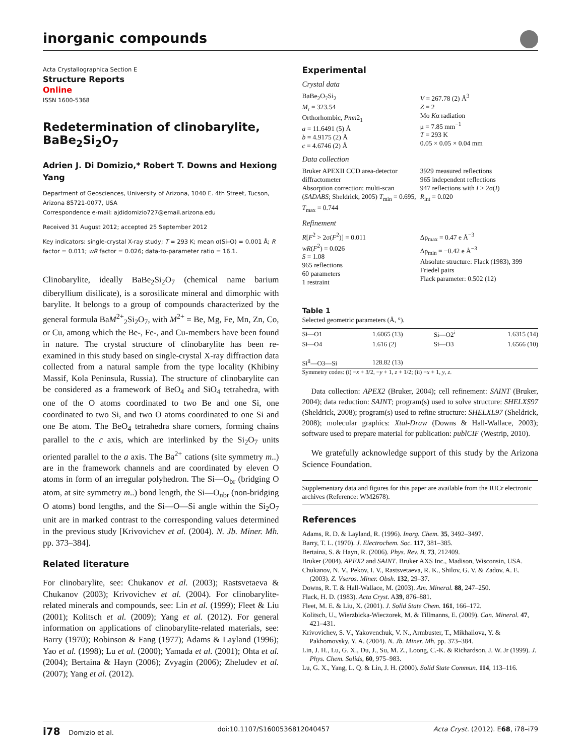inorganic compounds
Acta Crystallographica Section E
Structure Reports
Online
ISSN 1600-5368
Redetermination of clinobarylite, BaBe<sub>2</sub>Si<sub>2</sub>O<sub>7</sub>
Adrien J. Di Domizio,* Robert T. Downs and Hexiong Yang
Department of Geosciences, University of Arizona, 1040 E. 4th Street, Tucson, Arizona 85721-0077, USA
Correspondence e-mail: ajdidomizio727@email.arizona.edu
Received 31 August 2012; accepted 25 September 2012
Key indicators: single-crystal X-ray study; T = 293 K; mean σ(Si–O) = 0.001 Å; R factor = 0.011; wR factor = 0.026; data-to-parameter ratio = 16.1.
Clinobarylite, ideally BaBe<sub>2</sub>Si<sub>2</sub>O<sub>7</sub> (chemical name barium diberyllium disilicate), is a sorosilicate mineral and dimorphic with barylite. It belongs to a group of compounds characterized by the general formula BaM<sup>2+</sup><sub>2</sub>Si<sub>2</sub>O<sub>7</sub>, with M<sup>2+</sup> = Be, Mg, Fe, Mn, Zn, Co, or Cu, among which the Be-, Fe-, and Cu-members have been found in nature. The crystal structure of clinobarylite has been re-examined in this study based on single-crystal X-ray diffraction data collected from a natural sample from the type locality (Khibiny Massif, Kola Peninsula, Russia). The structure of clinobarylite can be considered as a framework of BeO<sub>4</sub> and SiO<sub>4</sub> tetrahedra, with one of the O atoms coordinated to two Be and one Si, one coordinated to two Si, and two O atoms coordinated to one Si and one Be atom. The BeO<sub>4</sub> tetrahedra share corners, forming chains parallel to the c axis, which are interlinked by the Si<sub>2</sub>O<sub>7</sub> units oriented parallel to the a axis. The Ba<sup>2+</sup> cations (site symmetry m..) are in the framework channels and are coordinated by eleven O atoms in form of an irregular polyhedron. The Si—O<sub>br</sub> (bridging O atom, at site symmetry m..) bond length, the Si—O<sub>nbr</sub> (non-bridging O atoms) bond lengths, and the Si—O—Si angle within the Si<sub>2</sub>O<sub>7</sub> unit are in marked contrast to the corresponding values determined in the previous study [Krivovichev et al. (2004). N. Jb. Miner. Mh. pp. 373–384].
Related literature
For clinobarylite, see: Chukanov et al. (2003); Rastsvetaeva & Chukanov (2003); Krivovichev et al. (2004). For clinobarylite-related minerals and compounds, see: Lin et al. (1999); Fleet & Liu (2001); Kolitsch et al. (2009); Yang et al. (2012). For general information on applications of clinobarylite-related materials, see: Barry (1970); Robinson & Fang (1977); Adams & Layland (1996); Yao et al. (1998); Lu et al. (2000); Yamada et al. (2001); Ohta et al. (2004); Bertaina & Hayn (2006); Zvyagin (2006); Zheludev et al. (2007); Yang et al. (2012).
Experimental
Crystal data
BaBe<sub>2</sub>O<sub>7</sub>Si<sub>2</sub>
M<sub>r</sub> = 323.54
Orthorhombic, Pmn2<sub>1</sub>
a = 11.6491 (5) Å
b = 4.9175 (2) Å
c = 4.6746 (2) Å
V = 267.78 (2) Å<sup>3</sup>
Z = 2
Mo Kα radiation
μ = 7.85 mm<sup>−1</sup>
T = 293 K
0.05 × 0.05 × 0.04 mm
Data collection
Bruker APEXII CCD area-detector diffractometer
Absorption correction: multi-scan (SADABS; Sheldrick, 2005) T<sub>min</sub> = 0.695, T<sub>max</sub> = 0.744
3929 measured reflections
965 independent reflections
947 reflections with I > 2σ(I)
R<sub>int</sub> = 0.020
Refinement
R[F<sup>2</sup> > 2σ(F<sup>2</sup>)] = 0.011
wR(F<sup>2</sup>) = 0.026
S = 1.08
965 reflections
60 parameters
1 restraint
Δρ<sub>max</sub> = 0.47 e Å<sup>−3</sup>
Δρ<sub>min</sub> = −0.42 e Å<sup>−3</sup>
Absolute structure: Flack (1983), 399 Friedel pairs
Flack parameter: 0.502 (12)
Table 1
Selected geometric parameters (Å, °).
| Si—O1 | 1.6065 (13) | Si—O2<sup>i</sup> | 1.6315 (14) |
| Si—O4 | 1.616 (2) | Si—O3 | 1.6566 (10) |
| Si<sup>ii</sup>—O3—Si | 128.82 (13) | | |
Symmetry codes: (i) −x + 3/2, −y + 1, z + 1/2; (ii) −x + 1, y, z.
Data collection: APEX2 (Bruker, 2004); cell refinement: SAINT (Bruker, 2004); data reduction: SAINT; program(s) used to solve structure: SHELXS97 (Sheldrick, 2008); program(s) used to refine structure: SHELXL97 (Sheldrick, 2008); molecular graphics: Xtal-Draw (Downs & Hall-Wallace, 2003); software used to prepare material for publication: publCIF (Westrip, 2010).
We gratefully acknowledge support of this study by the Arizona Science Foundation.
Supplementary data and figures for this paper are available from the IUCr electronic archives (Reference: WM2678).
References
Adams, R. D. & Layland, R. (1996). Inorg. Chem. 35, 3492–3497.
Barry, T. L. (1970). J. Electrochem. Soc. 117, 381–385.
Bertaina, S. & Hayn, R. (2006). Phys. Rev. B, 73, 212409.
Bruker (2004). APEX2 and SAINT. Bruker AXS Inc., Madison, Wisconsin, USA.
Chukanov, N. V., Pekov, I. V., Rastsvetaeva, R. K., Shilov, G. V. & Zadov, A. E. (2003). Z. Vseros. Miner. Obsh. 132, 29–37.
Downs, R. T. & Hall-Wallace, M. (2003). Am. Mineral. 88, 247–250.
Flack, H. D. (1983). Acta Cryst. A39, 876–881.
Fleet, M. E. & Liu, X. (2001). J. Solid State Chem. 161, 166–172.
Kolitsch, U., Wierzbicka-Wieczorek, M. & Tillmanns, E. (2009). Can. Mineral. 47, 421–431.
Krivovichev, S. V., Yakovenchuk, V. N., Armbuster, T., Mikhailova, Y. & Pakhomovsky, Y. A. (2004). N. Jb. Miner. Mh. pp. 373–384.
Lin, J. H., Lu, G. X., Du, J., Su, M. Z., Loong, C.-K. & Richardson, J. W. Jr (1999). J. Phys. Chem. Solids, 60, 975–983.
Lu, G. X., Yang, L. Q. & Lin, J. H. (2000). Solid State Commun. 114, 113–116.
i78 Domizio et al. doi:10.1107/S1600536812040457 Acta Cryst. (2012). E68, i78–i79